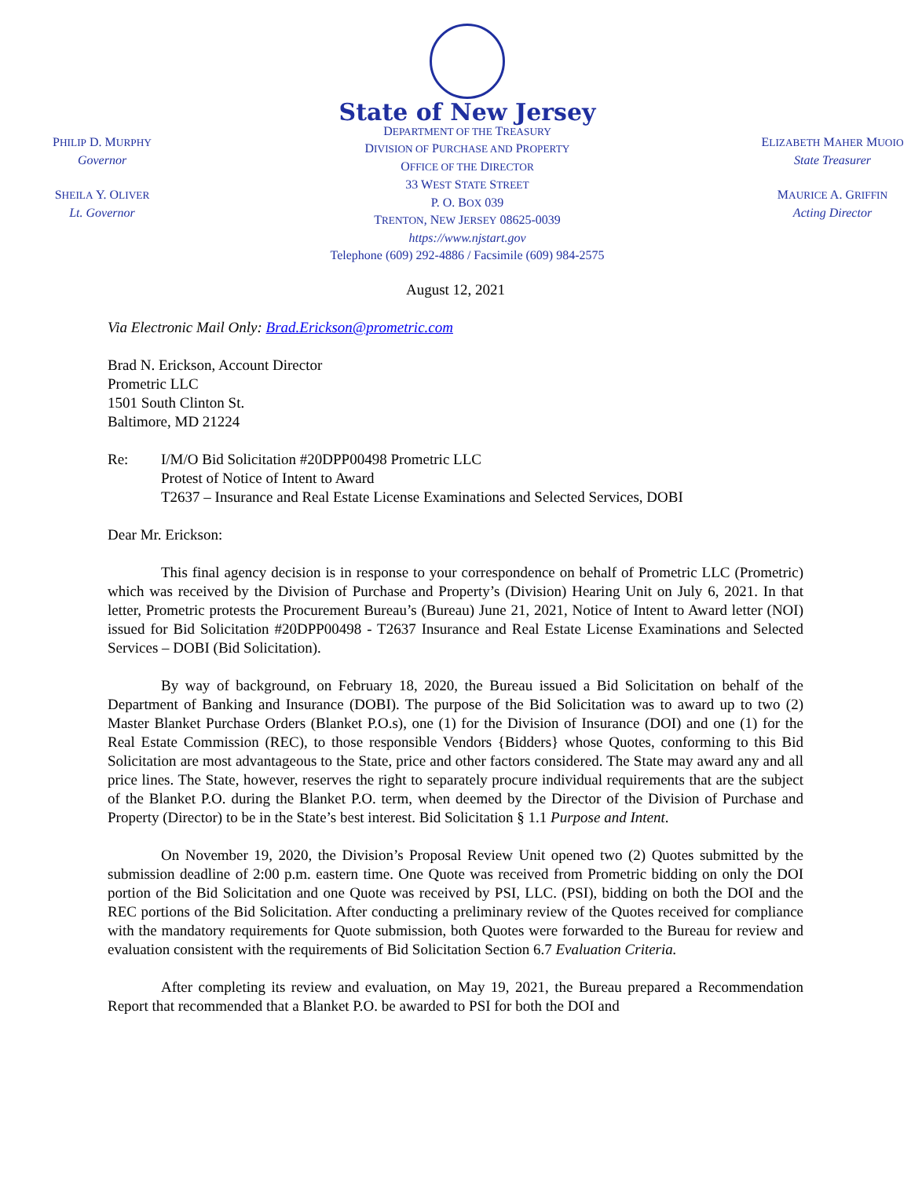PHILIP D. MURPHY
Governor
SHEILA Y. OLIVER
Lt. Governor
State of New Jersey
DEPARTMENT OF THE TREASURY
DIVISION OF PURCHASE AND PROPERTY
OFFICE OF THE DIRECTOR
33 WEST STATE STREET
P. O. BOX 039
TRENTON, NEW JERSEY 08625-0039
https://www.njstart.gov
Telephone (609) 292-4886 / Facsimile (609) 984-2575
ELIZABETH MAHER MUOIO
State Treasurer
MAURICE A. GRIFFIN
Acting Director
August 12, 2021
Via Electronic Mail Only: Brad.Erickson@prometric.com
Brad N. Erickson, Account Director
Prometric LLC
1501 South Clinton St.
Baltimore, MD 21224
Re: I/M/O Bid Solicitation #20DPP00498 Prometric LLC
Protest of Notice of Intent to Award
T2637 – Insurance and Real Estate License Examinations and Selected Services, DOBI
Dear Mr. Erickson:
This final agency decision is in response to your correspondence on behalf of Prometric LLC (Prometric) which was received by the Division of Purchase and Property’s (Division) Hearing Unit on July 6, 2021. In that letter, Prometric protests the Procurement Bureau’s (Bureau) June 21, 2021, Notice of Intent to Award letter (NOI) issued for Bid Solicitation #20DPP00498 - T2637 Insurance and Real Estate License Examinations and Selected Services – DOBI (Bid Solicitation).
By way of background, on February 18, 2020, the Bureau issued a Bid Solicitation on behalf of the Department of Banking and Insurance (DOBI). The purpose of the Bid Solicitation was to award up to two (2) Master Blanket Purchase Orders (Blanket P.O.s), one (1) for the Division of Insurance (DOI) and one (1) for the Real Estate Commission (REC), to those responsible Vendors {Bidders} whose Quotes, conforming to this Bid Solicitation are most advantageous to the State, price and other factors considered. The State may award any and all price lines. The State, however, reserves the right to separately procure individual requirements that are the subject of the Blanket P.O. during the Blanket P.O. term, when deemed by the Director of the Division of Purchase and Property (Director) to be in the State’s best interest. Bid Solicitation § 1.1 Purpose and Intent.
On November 19, 2020, the Division’s Proposal Review Unit opened two (2) Quotes submitted by the submission deadline of 2:00 p.m. eastern time. One Quote was received from Prometric bidding on only the DOI portion of the Bid Solicitation and one Quote was received by PSI, LLC. (PSI), bidding on both the DOI and the REC portions of the Bid Solicitation. After conducting a preliminary review of the Quotes received for compliance with the mandatory requirements for Quote submission, both Quotes were forwarded to the Bureau for review and evaluation consistent with the requirements of Bid Solicitation Section 6.7 Evaluation Criteria.
After completing its review and evaluation, on May 19, 2021, the Bureau prepared a Recommendation Report that recommended that a Blanket P.O. be awarded to PSI for both the DOI and